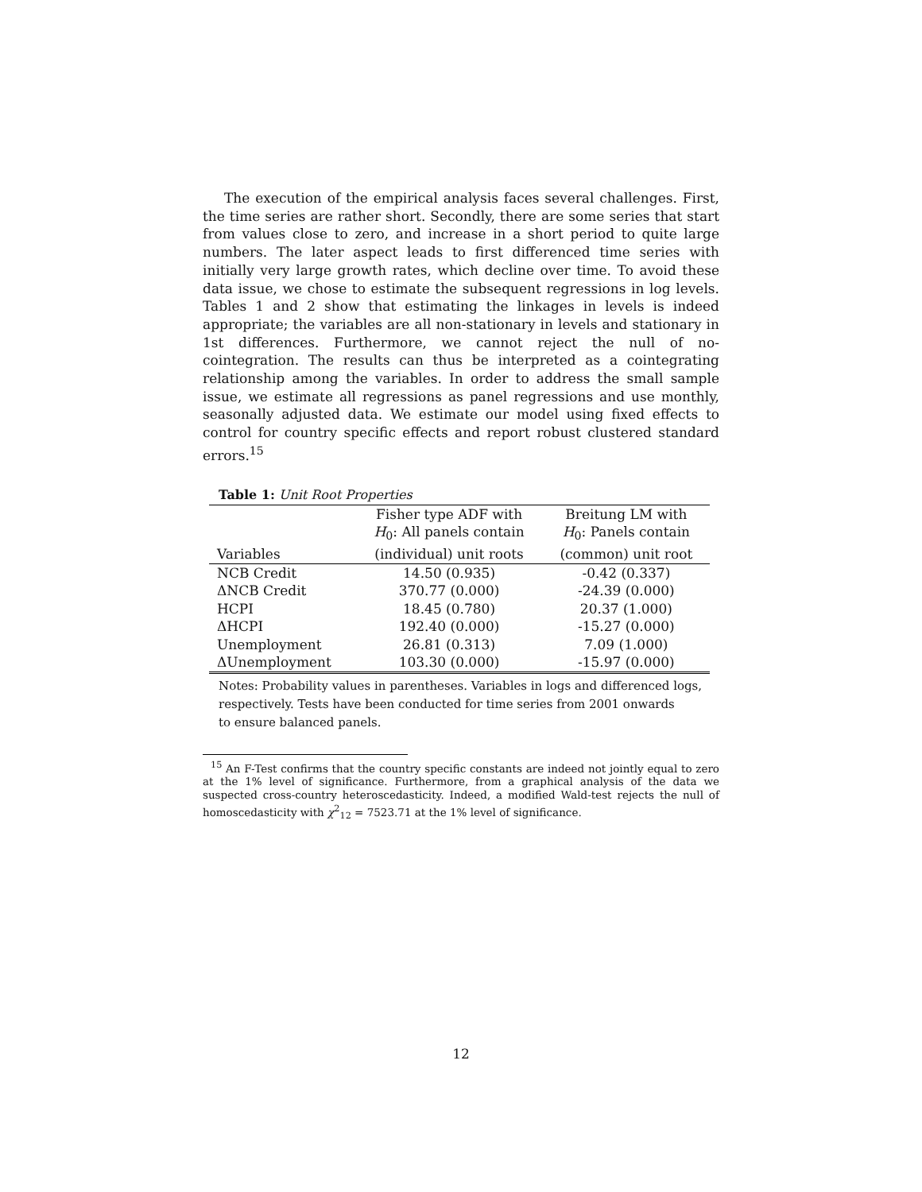The execution of the empirical analysis faces several challenges. First, the time series are rather short. Secondly, there are some series that start from values close to zero, and increase in a short period to quite large numbers. The later aspect leads to first differenced time series with initially very large growth rates, which decline over time. To avoid these data issue, we chose to estimate the subsequent regressions in log levels. Tables 1 and 2 show that estimating the linkages in levels is indeed appropriate; the variables are all non-stationary in levels and stationary in 1st differences. Furthermore, we cannot reject the null of no-cointegration. The results can thus be interpreted as a cointegrating relationship among the variables. In order to address the small sample issue, we estimate all regressions as panel regressions and use monthly, seasonally adjusted data. We estimate our model using fixed effects to control for country specific effects and report robust clustered standard errors.<sup>15</sup>
Table 1: Unit Root Properties
| | Fisher type ADF with | Breitung LM with |
| | H<sub>0</sub>: All panels contain | H<sub>0</sub>: Panels contain |
| Variables | (individual) unit roots | (common) unit root |
| NCB Credit | 14.50 (0.935) | -0.42 (0.337) |
| ΔNCB Credit | 370.77 (0.000) | -24.39 (0.000) |
| HCPI | 18.45 (0.780) | 20.37 (1.000) |
| ΔHCPI | 192.40 (0.000) | -15.27 (0.000) |
| Unemployment | 26.81 (0.313) | 7.09 (1.000) |
| ΔUnemployment | 103.30 (0.000) | -15.97 (0.000) |
Notes: Probability values in parentheses. Variables in logs and differenced logs,
respectively. Tests have been conducted for time series from 2001 onwards
to ensure balanced panels.
<sup>15</sup> An F-Test confirms that the country specific constants are indeed not jointly equal to zero at the 1% level of significance. Furthermore, from a graphical analysis of the data we suspected cross-country heteroscedasticity. Indeed, a modified Wald-test rejects the null of homoscedasticity with χ<sup>2</sup><sub>12</sub> = 7523.71 at the 1% level of significance.
12